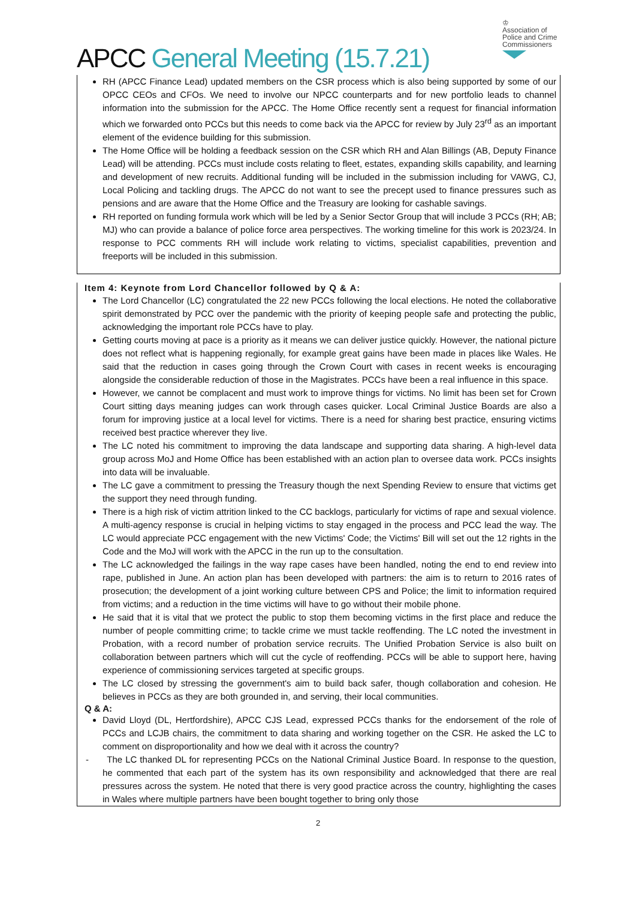APCC General Meeting (15.7.21)
♔
Association of
Police and Crime
Commissioners
RH (APCC Finance Lead) updated members on the CSR process which is also being supported by some of our OPCC CEOs and CFOs. We need to involve our NPCC counterparts and for new portfolio leads to channel information into the submission for the APCC. The Home Office recently sent a request for financial information which we forwarded onto PCCs but this needs to come back via the APCC for review by July 23<sup>rd</sup> as an important element of the evidence building for this submission.
The Home Office will be holding a feedback session on the CSR which RH and Alan Billings (AB, Deputy Finance Lead) will be attending. PCCs must include costs relating to fleet, estates, expanding skills capability, and learning and development of new recruits. Additional funding will be included in the submission including for VAWG, CJ, Local Policing and tackling drugs. The APCC do not want to see the precept used to finance pressures such as pensions and are aware that the Home Office and the Treasury are looking for cashable savings.
RH reported on funding formula work which will be led by a Senior Sector Group that will include 3 PCCs (RH; AB; MJ) who can provide a balance of police force area perspectives. The working timeline for this work is 2023/24. In response to PCC comments RH will include work relating to victims, specialist capabilities, prevention and freeports will be included in this submission.
Item 4: Keynote from Lord Chancellor followed by Q & A:
The Lord Chancellor (LC) congratulated the 22 new PCCs following the local elections. He noted the collaborative spirit demonstrated by PCC over the pandemic with the priority of keeping people safe and protecting the public, acknowledging the important role PCCs have to play.
Getting courts moving at pace is a priority as it means we can deliver justice quickly. However, the national picture does not reflect what is happening regionally, for example great gains have been made in places like Wales. He said that the reduction in cases going through the Crown Court with cases in recent weeks is encouraging alongside the considerable reduction of those in the Magistrates. PCCs have been a real influence in this space.
However, we cannot be complacent and must work to improve things for victims. No limit has been set for Crown Court sitting days meaning judges can work through cases quicker. Local Criminal Justice Boards are also a forum for improving justice at a local level for victims. There is a need for sharing best practice, ensuring victims received best practice wherever they live.
The LC noted his commitment to improving the data landscape and supporting data sharing. A high-level data group across MoJ and Home Office has been established with an action plan to oversee data work. PCCs insights into data will be invaluable.
The LC gave a commitment to pressing the Treasury though the next Spending Review to ensure that victims get the support they need through funding.
There is a high risk of victim attrition linked to the CC backlogs, particularly for victims of rape and sexual violence. A multi-agency response is crucial in helping victims to stay engaged in the process and PCC lead the way. The LC would appreciate PCC engagement with the new Victims' Code; the Victims' Bill will set out the 12 rights in the Code and the MoJ will work with the APCC in the run up to the consultation.
The LC acknowledged the failings in the way rape cases have been handled, noting the end to end review into rape, published in June. An action plan has been developed with partners: the aim is to return to 2016 rates of prosecution; the development of a joint working culture between CPS and Police; the limit to information required from victims; and a reduction in the time victims will have to go without their mobile phone.
He said that it is vital that we protect the public to stop them becoming victims in the first place and reduce the number of people committing crime; to tackle crime we must tackle reoffending. The LC noted the investment in Probation, with a record number of probation service recruits. The Unified Probation Service is also built on collaboration between partners which will cut the cycle of reoffending. PCCs will be able to support here, having experience of commissioning services targeted at specific groups.
The LC closed by stressing the government's aim to build back safer, though collaboration and cohesion. He believes in PCCs as they are both grounded in, and serving, their local communities.
Q & A:
David Lloyd (DL, Hertfordshire), APCC CJS Lead, expressed PCCs thanks for the endorsement of the role of PCCs and LCJB chairs, the commitment to data sharing and working together on the CSR. He asked the LC to comment on disproportionality and how we deal with it across the country?
- The LC thanked DL for representing PCCs on the National Criminal Justice Board. In response to the question, he commented that each part of the system has its own responsibility and acknowledged that there are real pressures across the system. He noted that there is very good practice across the country, highlighting the cases in Wales where multiple partners have been bought together to bring only those
2